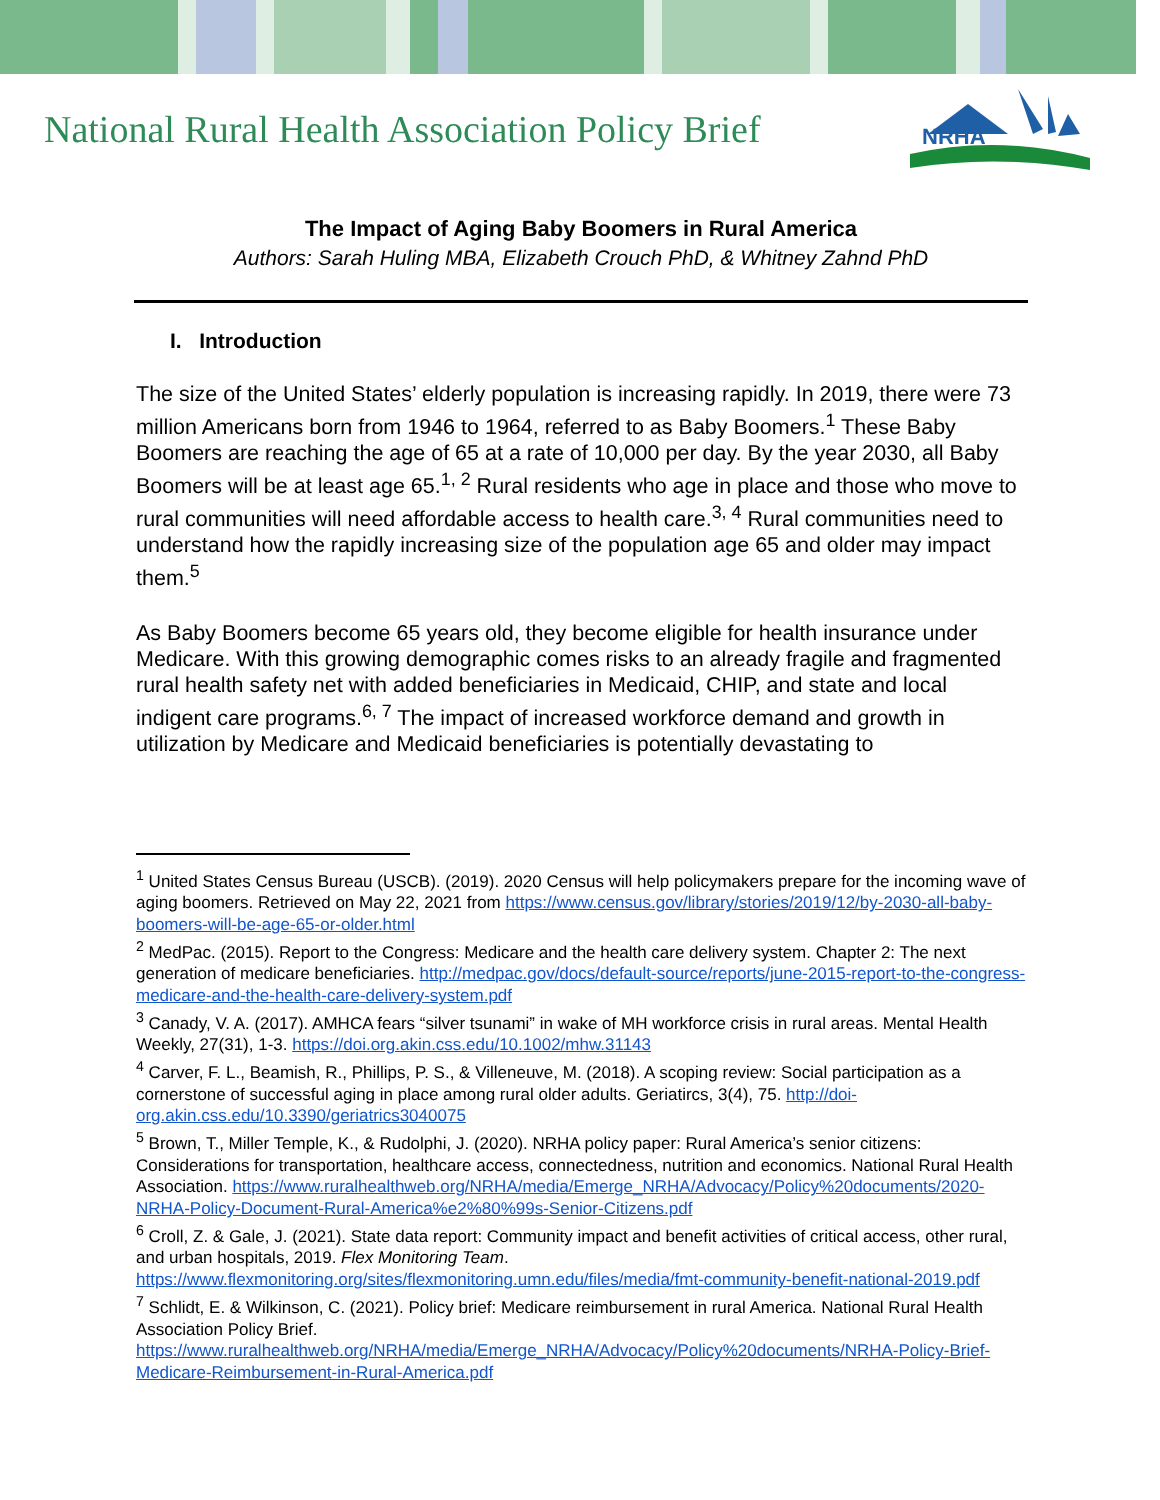National Rural Health Association Policy Brief
NRHA
The Impact of Aging Baby Boomers in Rural America
Authors: Sarah Huling MBA, Elizabeth Crouch PhD, & Whitney Zahnd PhD
I. Introduction
The size of the United States’ elderly population is increasing rapidly. In 2019, there were 73 million Americans born from 1946 to 1964, referred to as Baby Boomers.<sup>1</sup> These Baby Boomers are reaching the age of 65 at a rate of 10,000 per day. By the year 2030, all Baby Boomers will be at least age 65.<sup>1, 2</sup> Rural residents who age in place and those who move to rural communities will need affordable access to health care.<sup>3, 4</sup> Rural communities need to understand how the rapidly increasing size of the population age 65 and older may impact them.<sup>5</sup>
As Baby Boomers become 65 years old, they become eligible for health insurance under Medicare. With this growing demographic comes risks to an already fragile and fragmented rural health safety net with added beneficiaries in Medicaid, CHIP, and state and local indigent care programs.<sup>6, 7</sup> The impact of increased workforce demand and growth in utilization by Medicare and Medicaid beneficiaries is potentially devastating to
<sup>1</sup> United States Census Bureau (USCB). (2019). 2020 Census will help policymakers prepare for the incoming wave of aging boomers. Retrieved on May 22, 2021 from https://www.census.gov/library/stories/2019/12/by-2030-all-baby-boomers-will-be-age-65-or-older.html
<sup>2</sup> MedPac. (2015). Report to the Congress: Medicare and the health care delivery system. Chapter 2: The next generation of medicare beneficiaries. http://medpac.gov/docs/default-source/reports/june-2015-report-to-the-congress-medicare-and-the-health-care-delivery-system.pdf
<sup>3</sup> Canady, V. A. (2017). AMHCA fears “silver tsunami” in wake of MH workforce crisis in rural areas. Mental Health Weekly, 27(31), 1-3. https://doi.org.akin.css.edu/10.1002/mhw.31143
<sup>4</sup> Carver, F. L., Beamish, R., Phillips, P. S., & Villeneuve, M. (2018). A scoping review: Social participation as a cornerstone of successful aging in place among rural older adults. Geriatircs, 3(4), 75. http://doi-org.akin.css.edu/10.3390/geriatrics3040075
<sup>5</sup> Brown, T., Miller Temple, K., & Rudolphi, J. (2020). NRHA policy paper: Rural America’s senior citizens: Considerations for transportation, healthcare access, connectedness, nutrition and economics. National Rural Health Association. https://www.ruralhealthweb.org/NRHA/media/Emerge_NRHA/Advocacy/Policy%20documents/2020-NRHA-Policy-Document-Rural-America%e2%80%99s-Senior-Citizens.pdf
<sup>6</sup> Croll, Z. & Gale, J. (2021). State data report: Community impact and benefit activities of critical access, other rural, and urban hospitals, 2019. Flex Monitoring Team. https://www.flexmonitoring.org/sites/flexmonitoring.umn.edu/files/media/fmt-community-benefit-national-2019.pdf
<sup>7</sup> Schlidt, E. & Wilkinson, C. (2021). Policy brief: Medicare reimbursement in rural America. National Rural Health Association Policy Brief. https://www.ruralhealthweb.org/NRHA/media/Emerge_NRHA/Advocacy/Policy%20documents/NRHA-Policy-Brief-Medicare-Reimbursement-in-Rural-America.pdf